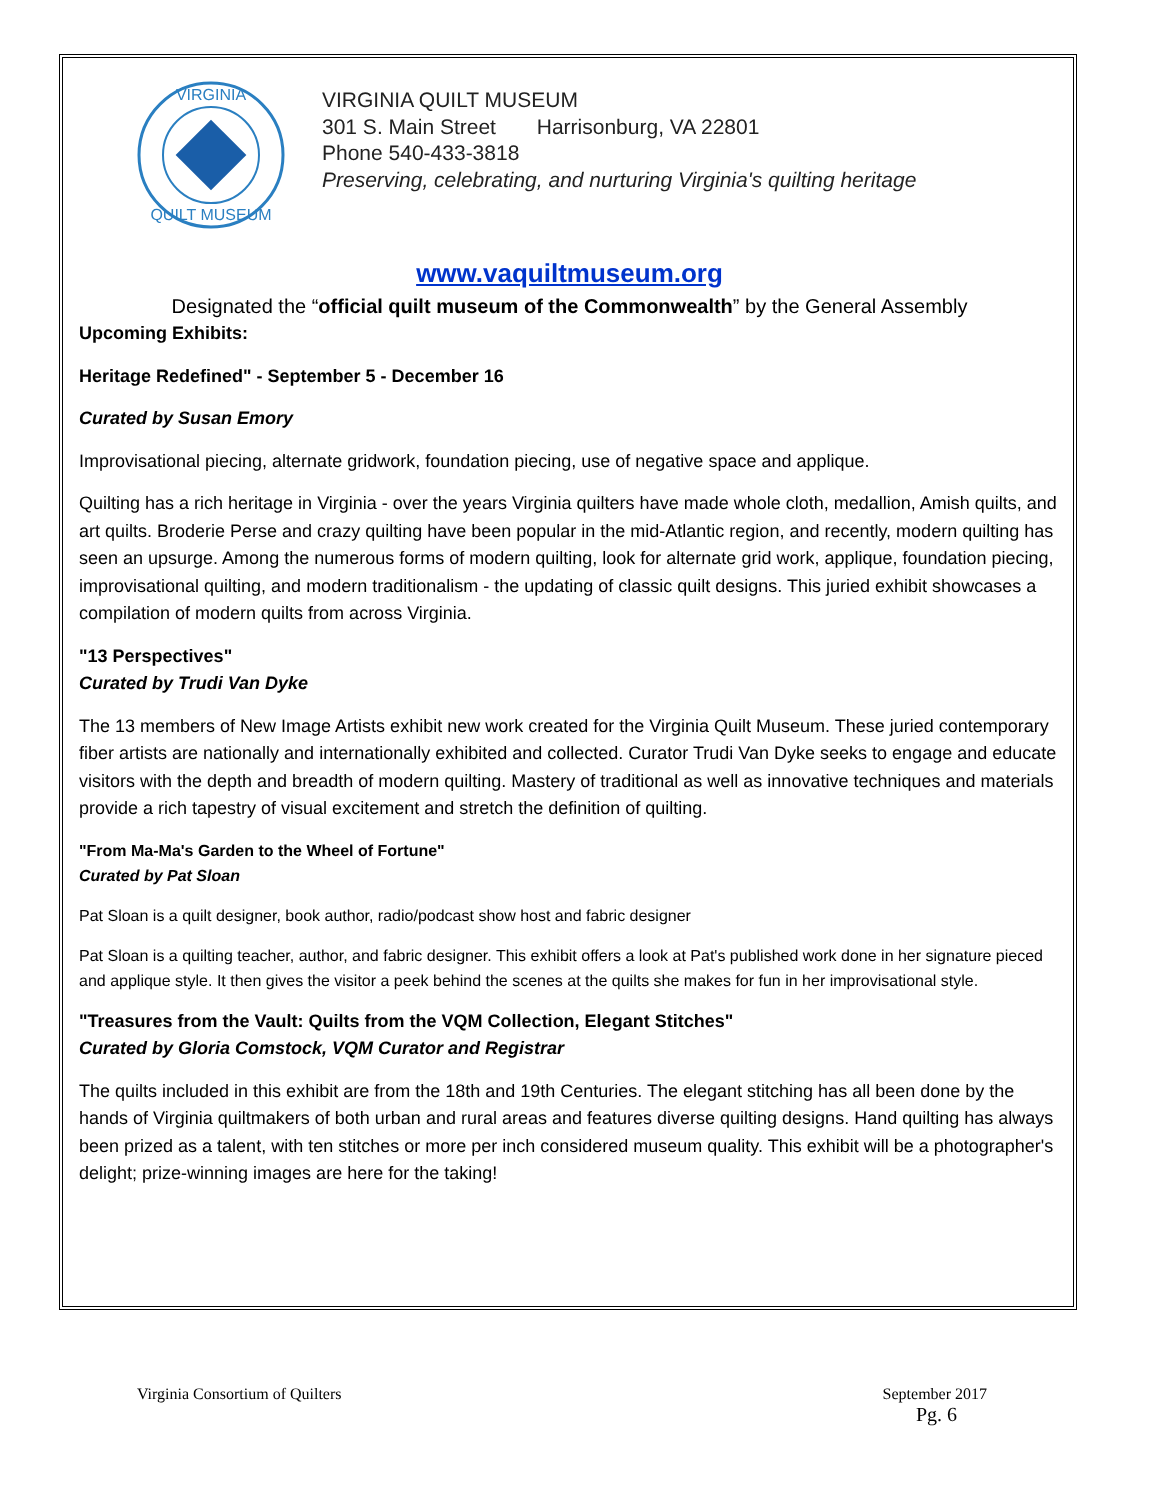VIRGINIA
QUILT MUSEUM
VIRGINIA QUILT MUSEUM
301 S. Main Street Harrisonburg, VA 22801
Phone 540-433-3818
Preserving, celebrating, and nurturing Virginia's quilting heritage
www.vaquiltmuseum.org
Designated the “official quilt museum of the Commonwealth” by the General Assembly
Upcoming Exhibits:
Heritage Redefined" - September 5 - December 16
Curated by Susan Emory
Improvisational piecing, alternate gridwork, foundation piecing, use of negative space and applique.
Quilting has a rich heritage in Virginia - over the years Virginia quilters have made whole cloth, medallion, Amish quilts, and art quilts. Broderie Perse and crazy quilting have been popular in the mid-Atlantic region, and recently, modern quilting has seen an upsurge. Among the numerous forms of modern quilting, look for alternate grid work, applique, foundation piecing, improvisational quilting, and modern traditionalism - the updating of classic quilt designs. This juried exhibit showcases a compilation of modern quilts from across Virginia.
"13 Perspectives"
Curated by Trudi Van Dyke
The 13 members of New Image Artists exhibit new work created for the Virginia Quilt Museum. These juried contemporary fiber artists are nationally and internationally exhibited and collected. Curator Trudi Van Dyke seeks to engage and educate visitors with the depth and breadth of modern quilting. Mastery of traditional as well as innovative techniques and materials provide a rich tapestry of visual excitement and stretch the definition of quilting.
"From Ma-Ma's Garden to the Wheel of Fortune"
Curated by Pat Sloan
Pat Sloan is a quilt designer, book author, radio/podcast show host and fabric designer
Pat Sloan is a quilting teacher, author, and fabric designer. This exhibit offers a look at Pat's published work done in her signature pieced and applique style. It then gives the visitor a peek behind the scenes at the quilts she makes for fun in her improvisational style.
"Treasures from the Vault: Quilts from the VQM Collection, Elegant Stitches"
Curated by Gloria Comstock, VQM Curator and Registrar
The quilts included in this exhibit are from the 18th and 19th Centuries. The elegant stitching has all been done by the hands of Virginia quiltmakers of both urban and rural areas and features diverse quilting designs. Hand quilting has always been prized as a talent, with ten stitches or more per inch considered museum quality. This exhibit will be a photographer's delight; prize-winning images are here for the taking!
Virginia Consortium of Quilters September 2017
Pg. 6